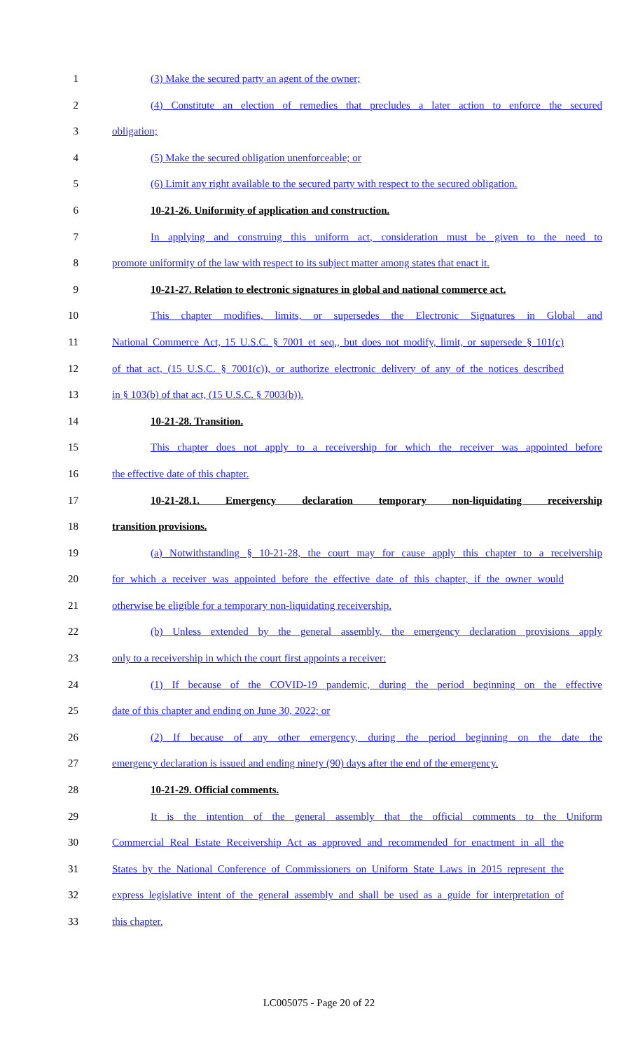1 (3) Make the secured party an agent of the owner;
2 (4) Constitute an election of remedies that precludes a later action to enforce the secured
3 obligation;
4 (5) Make the secured obligation unenforceable; or
5 (6) Limit any right available to the secured party with respect to the secured obligation.
6 10-21-26. Uniformity of application and construction.
7 In applying and construing this uniform act, consideration must be given to the need to
8 promote uniformity of the law with respect to its subject matter among states that enact it.
9 10-21-27. Relation to electronic signatures in global and national commerce act.
10 This chapter modifies, limits, or supersedes the Electronic Signatures in Global and
11 National Commerce Act, 15 U.S.C. § 7001 et seq., but does not modify, limit, or supersede § 101(c)
12 of that act, (15 U.S.C. § 7001(c)), or authorize electronic delivery of any of the notices described
13 in § 103(b) of that act, (15 U.S.C. § 7003(b)).
14 10-21-28. Transition.
15 This chapter does not apply to a receivership for which the receiver was appointed before
16 the effective date of this chapter.
17 10-21-28.1. Emergency declaration temporary non-liquidating receivership
18 transition provisions.
19 (a) Notwithstanding § 10-21-28, the court may for cause apply this chapter to a receivership
20 for which a receiver was appointed before the effective date of this chapter, if the owner would
21 otherwise be eligible for a temporary non-liquidating receivership.
22 (b) Unless extended by the general assembly, the emergency declaration provisions apply
23 only to a receivership in which the court first appoints a receiver:
24 (1) If because of the COVID-19 pandemic, during the period beginning on the effective
25 date of this chapter and ending on June 30, 2022; or
26 (2) If because of any other emergency, during the period beginning on the date the
27 emergency declaration is issued and ending ninety (90) days after the end of the emergency.
28 10-21-29. Official comments.
29 It is the intention of the general assembly that the official comments to the Uniform
30 Commercial Real Estate Receivership Act as approved and recommended for enactment in all the
31 States by the National Conference of Commissioners on Uniform State Laws in 2015 represent the
32 express legislative intent of the general assembly and shall be used as a guide for interpretation of
33 this chapter.
LC005075 - Page 20 of 22